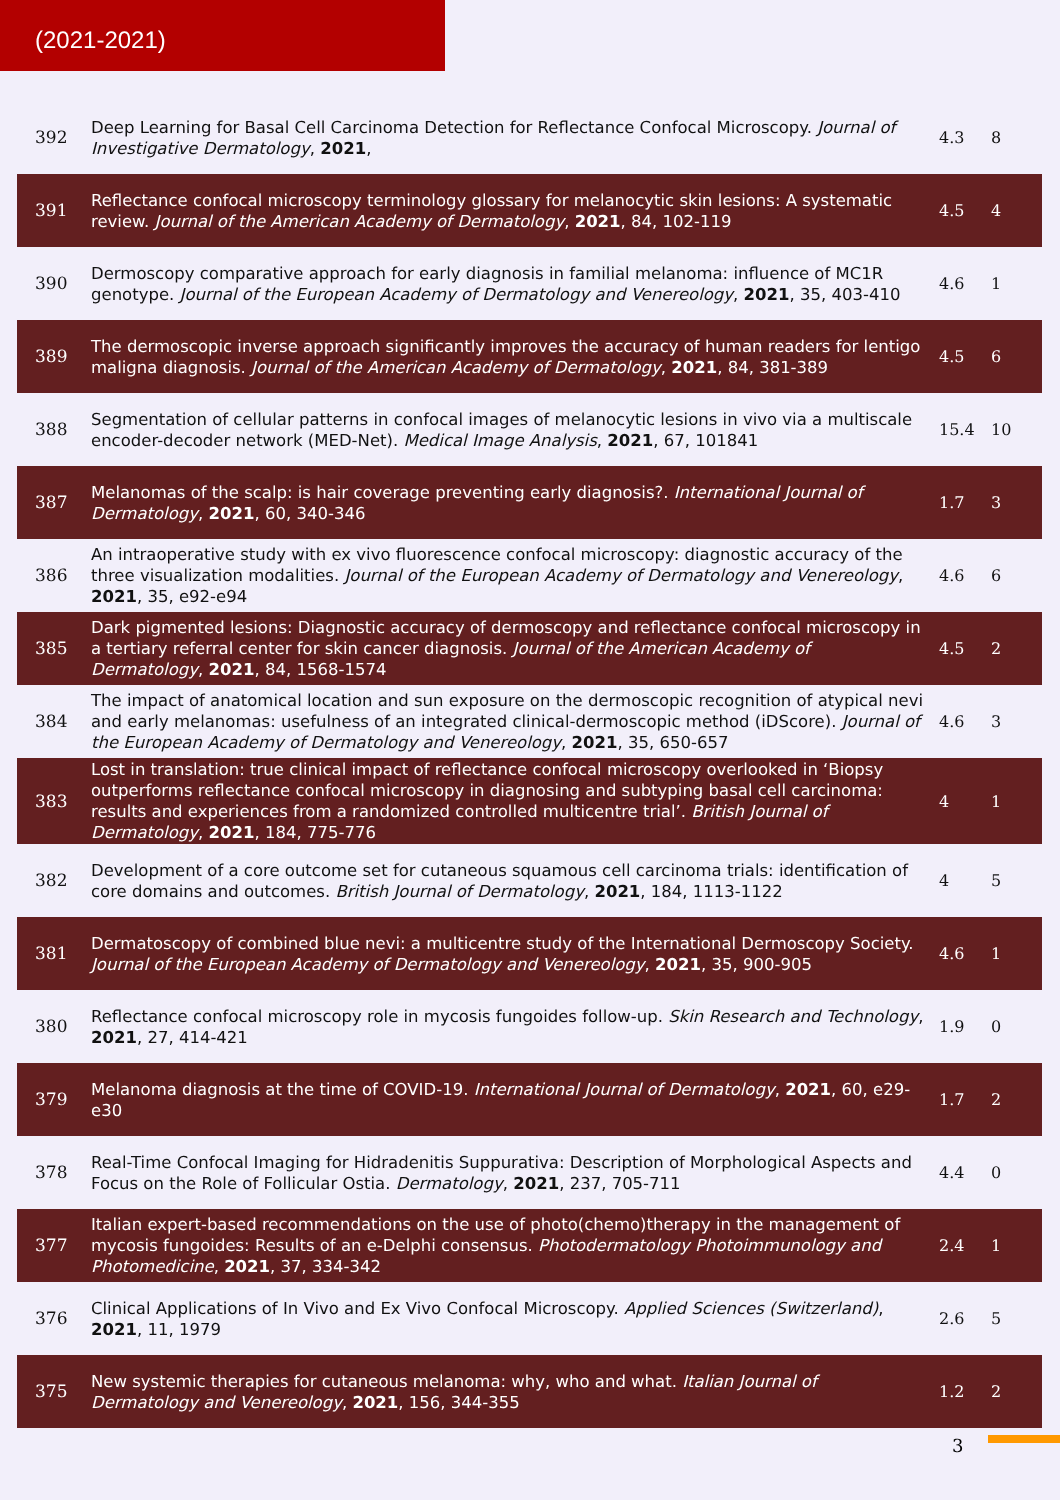(2021-2021)
| 392 | Deep Learning for Basal Cell Carcinoma Detection for Reflectance Confocal Microscopy. Journal of Investigative Dermatology , 2021 , | 4.3 | 8 |
| 391 | Reflectance confocal microscopy terminology glossary for melanocytic skin lesions: A systematic review. Journal of the American Academy of Dermatology , 2021 , 84, 102-119 | 4.5 | 4 |
| 390 | Dermoscopy comparative approach for early diagnosis in familial melanoma: influence of MC1R genotype. Journal of the European Academy of Dermatology and Venereology , 2021 , 35, 403-410 | 4.6 | 1 |
| 389 | The dermoscopic inverse approach significantly improves the accuracy of human readers for lentigo maligna diagnosis. Journal of the American Academy of Dermatology , 2021 , 84, 381-389 | 4.5 | 6 |
| 388 | Segmentation of cellular patterns in confocal images of melanocytic lesions in vivo via a multiscale encoder-decoder network (MED-Net). Medical Image Analysis , 2021 , 67, 101841 | 15.4 | 10 |
| 387 | Melanomas of the scalp: is hair coverage preventing early diagnosis?. International Journal of Dermatology , 2021 , 60, 340-346 | 1.7 | 3 |
| 386 | An intraoperative study with ex vivo fluorescence confocal microscopy: diagnostic accuracy of the three visualization modalities. Journal of the European Academy of Dermatology and Venereology , 2021 , 35, e92-e94 | 4.6 | 6 |
| 385 | Dark pigmented lesions: Diagnostic accuracy of dermoscopy and reflectance confocal microscopy in a tertiary referral center for skin cancer diagnosis. Journal of the American Academy of Dermatology , 2021 , 84, 1568-1574 | 4.5 | 2 |
| 384 | The impact of anatomical location and sun exposure on the dermoscopic recognition of atypical nevi and early melanomas: usefulness of an integrated clinical-dermoscopic method (iDScore). Journal of the European Academy of Dermatology and Venereology , 2021 , 35, 650-657 | 4.6 | 3 |
| 383 | Lost in translation: true clinical impact of reflectance confocal microscopy overlooked in ‘Biopsy outperforms reflectance confocal microscopy in diagnosing and subtyping basal cell carcinoma: results and experiences from a randomized controlled multicentre trial’. British Journal of Dermatology , 2021 , 184, 775-776 | 4 | 1 |
| 382 | Development of a core outcome set for cutaneous squamous cell carcinoma trials: identification of core domains and outcomes. British Journal of Dermatology , 2021 , 184, 1113-1122 | 4 | 5 |
| 381 | Dermatoscopy of combined blue nevi: a multicentre study of the International Dermoscopy Society. Journal of the European Academy of Dermatology and Venereology , 2021 , 35, 900-905 | 4.6 | 1 |
| 380 | Reflectance confocal microscopy role in mycosis fungoides follow-up. Skin Research and Technology , 2021 , 27, 414-421 | 1.9 | 0 |
| 379 | Melanoma diagnosis at the time of COVID-19. International Journal of Dermatology , 2021 , 60, e29-e30 | 1.7 | 2 |
| 378 | Real-Time Confocal Imaging for Hidradenitis Suppurativa: Description of Morphological Aspects and Focus on the Role of Follicular Ostia. Dermatology , 2021 , 237, 705-711 | 4.4 | 0 |
| 377 | Italian expert-based recommendations on the use of photo(chemo)therapy in the management of mycosis fungoides: Results of an e-Delphi consensus. Photodermatology Photoimmunology and Photomedicine , 2021 , 37, 334-342 | 2.4 | 1 |
| 376 | Clinical Applications of In Vivo and Ex Vivo Confocal Microscopy. Applied Sciences (Switzerland) , 2021 , 11, 1979 | 2.6 | 5 |
| 375 | New systemic therapies for cutaneous melanoma: why, who and what. Italian Journal of Dermatology and Venereology , 2021 , 156, 344-355 | 1.2 | 2 |
3